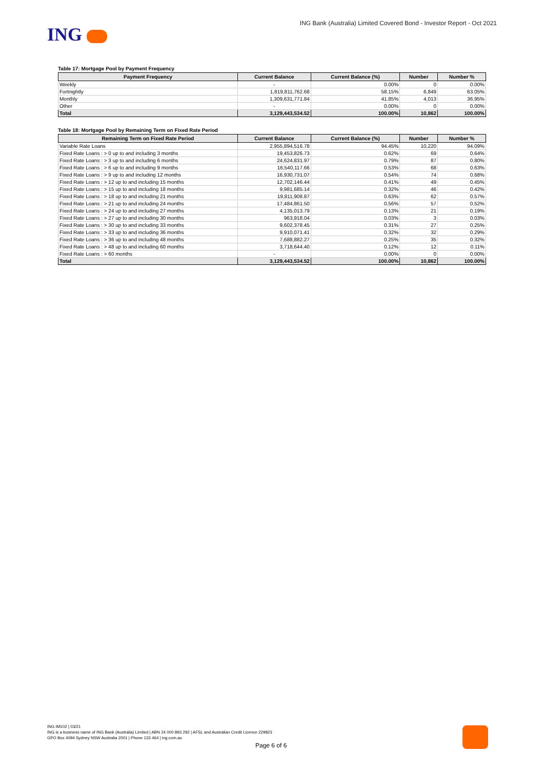ING
ING Bank (Australia) Limited Covered Bond - Investor Report - Oct 2021
Table 17: Mortgage Pool by Payment Frequency
| Payment Frequency | Current Balance | Current Balance (%) | Number | Number % |
| --- | --- | --- | --- | --- |
| Weekly | - | 0.00% | 0 | 0.00% |
| Fortnightly | 1,819,811,762.68 | 58.15% | 6,849 | 63.05% |
| Monthly | 1,309,631,771.84 | 41.85% | 4,013 | 36.95% |
| Other | - | 0.00% | 0 | 0.00% |
| Total | 3,129,443,534.52 | 100.00% | 10,862 | 100.00% |
Table 18: Mortgage Pool by Remaining Term on Fixed Rate Period
| Remaining Term on Fixed Rate Period | Current Balance | Current Balance (%) | Number | Number % |
| --- | --- | --- | --- | --- |
| Variable Rate Loans | 2,955,894,516.78 | 94.45% | 10,220 | 94.09% |
| Fixed Rate Loans : > 0 up to and including 3 months | 19,453,826.73 | 0.62% | 69 | 0.64% |
| Fixed Rate Loans : > 3 up to and including 6 months | 24,624,831.97 | 0.79% | 87 | 0.80% |
| Fixed Rate Loans : > 6 up to and including 9 months | 16,540,117.66 | 0.53% | 68 | 0.63% |
| Fixed Rate Loans : > 9 up to and including 12 months | 16,930,731.07 | 0.54% | 74 | 0.68% |
| Fixed Rate Loans : > 12 up to and including 15 months | 12,702,146.44 | 0.41% | 49 | 0.45% |
| Fixed Rate Loans : > 15 up to and including 18 months | 9,981,685.14 | 0.32% | 46 | 0.42% |
| Fixed Rate Loans : > 18 up to and including 21 months | 19,811,908.87 | 0.63% | 62 | 0.57% |
| Fixed Rate Loans : > 21 up to and including 24 months | 17,484,861.50 | 0.56% | 57 | 0.52% |
| Fixed Rate Loans : > 24 up to and including 27 months | 4,135,013.79 | 0.13% | 21 | 0.19% |
| Fixed Rate Loans : > 27 up to and including 30 months | 963,918.04 | 0.03% | 3 | 0.03% |
| Fixed Rate Loans : > 30 up to and including 33 months | 9,602,378.45 | 0.31% | 27 | 0.25% |
| Fixed Rate Loans : > 33 up to and including 36 months | 9,910,071.41 | 0.32% | 32 | 0.29% |
| Fixed Rate Loans : > 36 up to and including 48 months | 7,688,882.27 | 0.25% | 35 | 0.32% |
| Fixed Rate Loans : > 48 up to and including 60 months | 3,718,644.40 | 0.12% | 12 | 0.11% |
| Fixed Rate Loans : > 60 months | - | 0.00% | 0 | 0.00% |
| Total | 3,129,443,534.52 | 100.00% | 10,862 | 100.00% |
ING IM102 | 03/21
ING is a business name of ING Bank (Australia) Limited | ABN 24 000 893 292 | AFSL and Australian Credit Licence 229823
GPO Box 4094 Sydney NSW Australia 2001 | Phone 133 464 | ing.com.au
Page 6 of 6